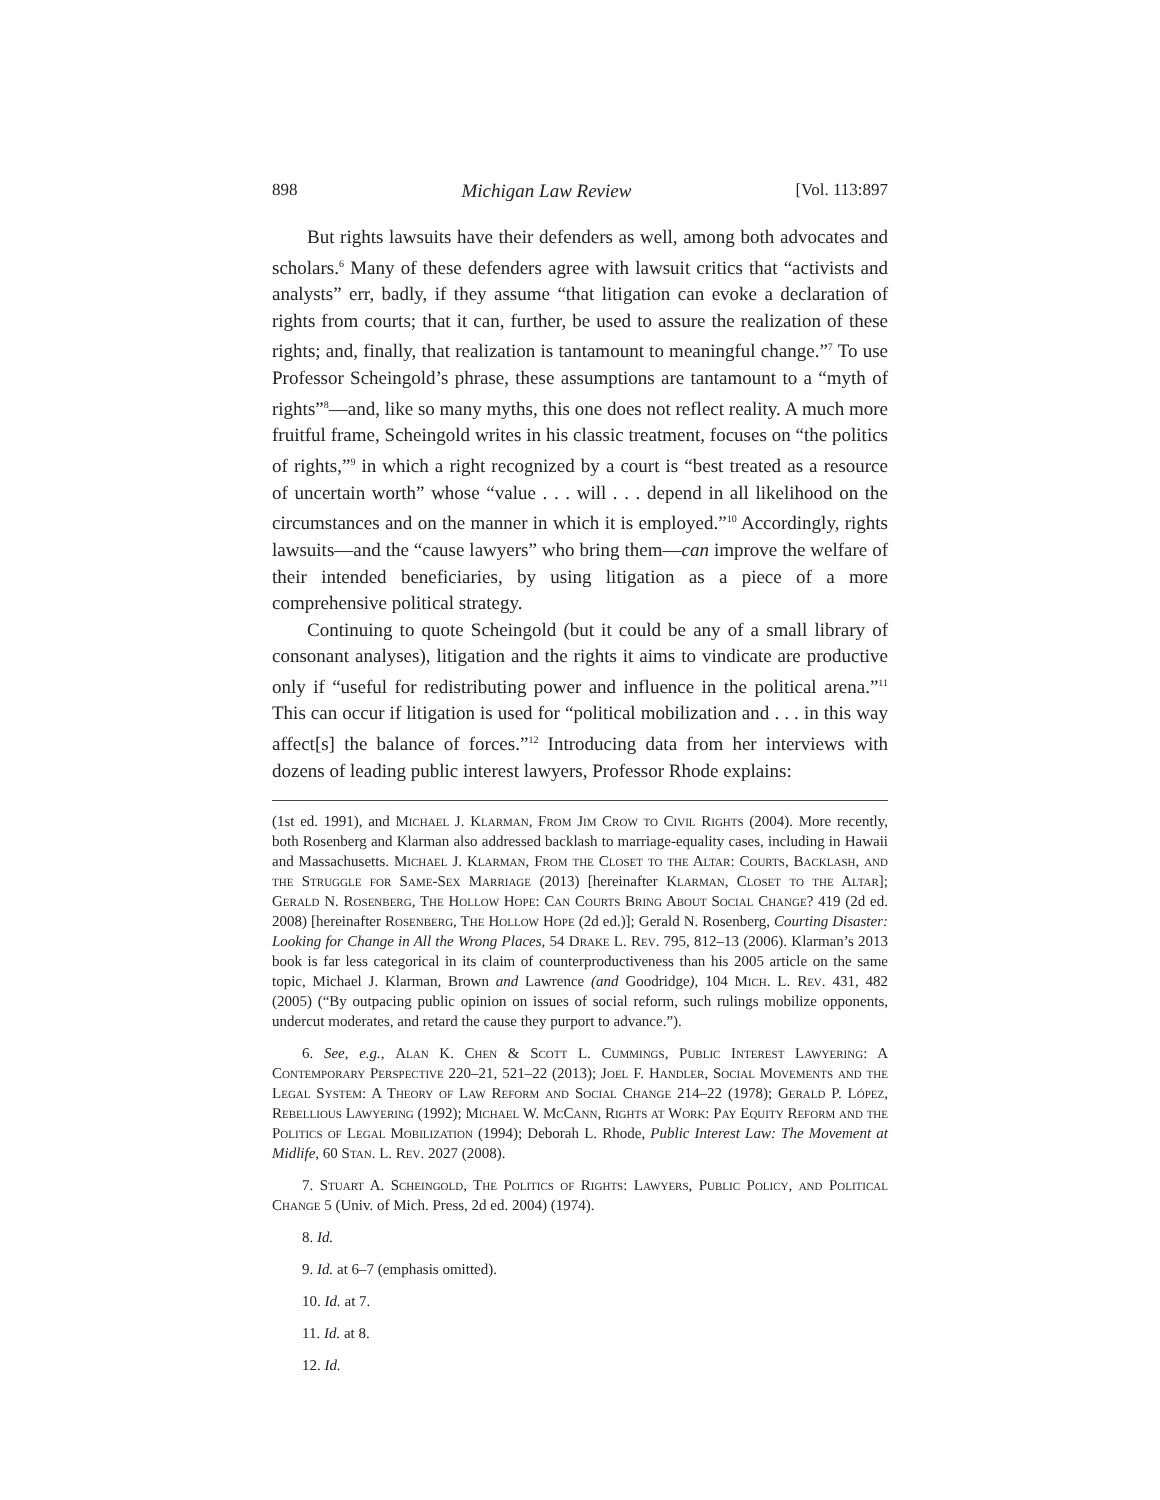898 Michigan Law Review [Vol. 113:897
But rights lawsuits have their defenders as well, among both advocates and scholars.<sup>6</sup> Many of these defenders agree with lawsuit critics that “activists and analysts” err, badly, if they assume “that litigation can evoke a declaration of rights from courts; that it can, further, be used to assure the realization of these rights; and, finally, that realization is tantamount to meaningful change.”<sup>7</sup> To use Professor Scheingold’s phrase, these assumptions are tantamount to a “myth of rights”<sup>8</sup>—and, like so many myths, this one does not reflect reality. A much more fruitful frame, Scheingold writes in his classic treatment, focuses on “the politics of rights,”<sup>9</sup> in which a right recognized by a court is “best treated as a resource of uncertain worth” whose “value . . . will . . . depend in all likelihood on the circumstances and on the manner in which it is employed.”<sup>10</sup> Accordingly, rights lawsuits—and the “cause lawyers” who bring them—can improve the welfare of their intended beneficiaries, by using litigation as a piece of a more comprehensive political strategy.
Continuing to quote Scheingold (but it could be any of a small library of consonant analyses), litigation and the rights it aims to vindicate are productive only if “useful for redistributing power and influence in the political arena.”<sup>11</sup> This can occur if litigation is used for “political mobilization and . . . in this way affect[s] the balance of forces.”<sup>12</sup> Introducing data from her interviews with dozens of leading public interest lawyers, Professor Rhode explains:
(1st ed. 1991), and Michael J. Klarman, From Jim Crow to Civil Rights (2004). More recently, both Rosenberg and Klarman also addressed backlash to marriage-equality cases, including in Hawaii and Massachusetts. Michael J. Klarman, From the Closet to the Altar: Courts, Backlash, and the Struggle for Same-Sex Marriage (2013) [hereinafter Klarman, Closet to the Altar]; Gerald N. Rosenberg, The Hollow Hope: Can Courts Bring About Social Change? 419 (2d ed. 2008) [hereinafter Rosenberg, The Hollow Hope (2d ed.)]; Gerald N. Rosenberg, Courting Disaster: Looking for Change in All the Wrong Places, 54 Drake L. Rev. 795, 812–13 (2006). Klarman’s 2013 book is far less categorical in its claim of counterproductiveness than his 2005 article on the same topic, Michael J. Klarman, Brown and Lawrence (and Goodridge), 104 Mich. L. Rev. 431, 482 (2005) (“By outpacing public opinion on issues of social reform, such rulings mobilize opponents, undercut moderates, and retard the cause they purport to advance.”).
6. See, e.g., Alan K. Chen & Scott L. Cummings, Public Interest Lawyering: A Contemporary Perspective 220–21, 521–22 (2013); Joel F. Handler, Social Movements and the Legal System: A Theory of Law Reform and Social Change 214–22 (1978); Gerald P. López, Rebellious Lawyering (1992); Michael W. McCann, Rights at Work: Pay Equity Reform and the Politics of Legal Mobilization (1994); Deborah L. Rhode, Public Interest Law: The Movement at Midlife, 60 Stan. L. Rev. 2027 (2008).
7. Stuart A. Scheingold, The Politics of Rights: Lawyers, Public Policy, and Political Change 5 (Univ. of Mich. Press, 2d ed. 2004) (1974).
8. Id.
9. Id. at 6–7 (emphasis omitted).
10. Id. at 7.
11. Id. at 8.
12. Id.